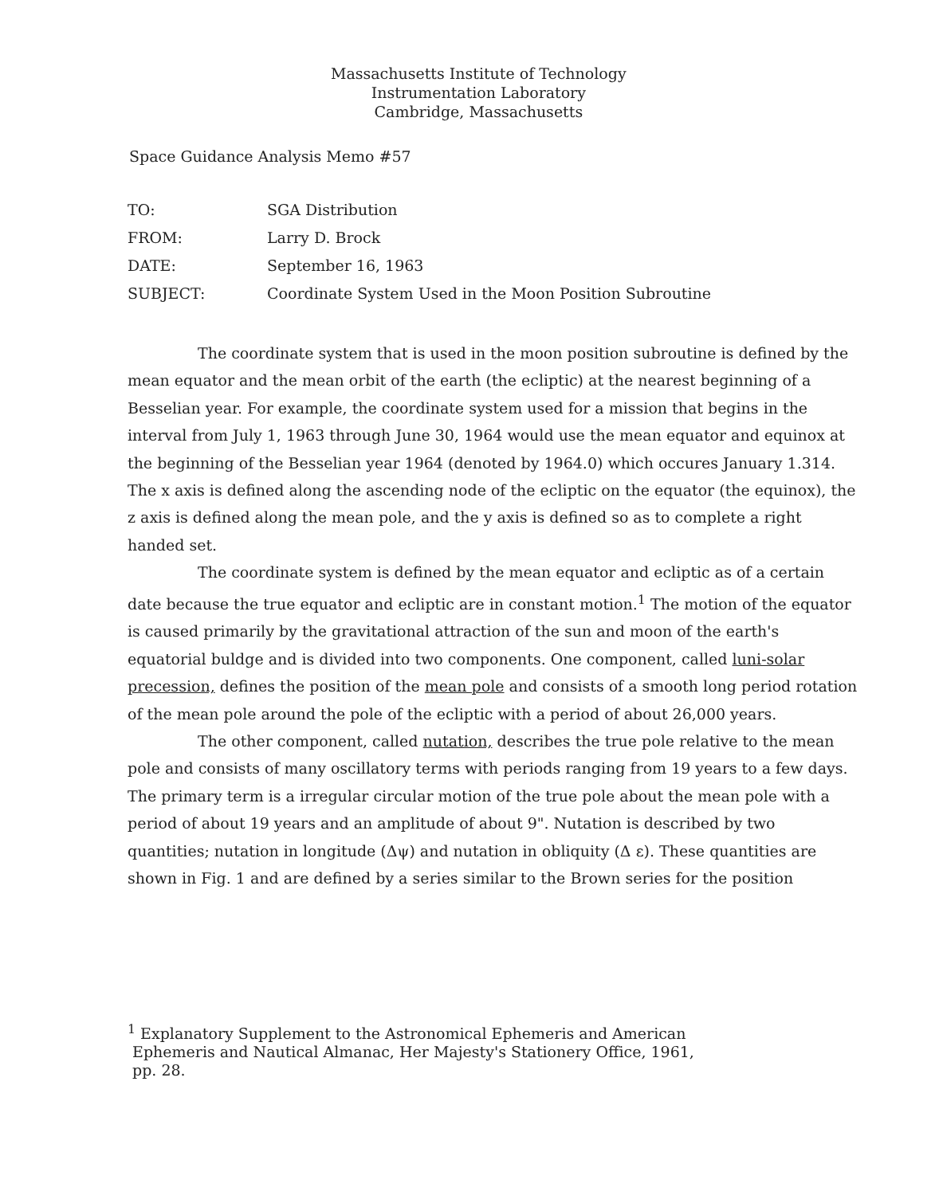Massachusetts Institute of Technology
Instrumentation Laboratory
Cambridge, Massachusetts
Space Guidance Analysis Memo #57
| TO: | SGA Distribution |
| FROM: | Larry D. Brock |
| DATE: | September 16, 1963 |
| SUBJECT: | Coordinate System Used in the Moon Position Subroutine |
The coordinate system that is used in the moon position subroutine is defined by the mean equator and the mean orbit of the earth (the ecliptic) at the nearest beginning of a Besselian year. For example, the coordinate system used for a mission that begins in the interval from July 1, 1963 through June 30, 1964 would use the mean equator and equinox at the beginning of the Besselian year 1964 (denoted by 1964.0) which occures January 1.314. The x axis is defined along the ascending node of the ecliptic on the equator (the equinox), the z axis is defined along the mean pole, and the y axis is defined so as to complete a right handed set.
The coordinate system is defined by the mean equator and ecliptic as of a certain date because the true equator and ecliptic are in constant motion.<sup>1</sup> The motion of the equator is caused primarily by the gravitational attraction of the sun and moon of the earth's equatorial buldge and is divided into two components. One component, called luni-solar precession, defines the position of the mean pole and consists of a smooth long period rotation of the mean pole around the pole of the ecliptic with a period of about 26,000 years.
The other component, called nutation, describes the true pole relative to the mean pole and consists of many oscillatory terms with periods ranging from 19 years to a few days. The primary term is a irregular circular motion of the true pole about the mean pole with a period of about 19 years and an amplitude of about 9". Nutation is described by two quantities; nutation in longitude (Δψ) and nutation in obliquity (Δ ε). These quantities are shown in Fig. 1 and are defined by a series similar to the Brown series for the position
<sup>1</sup> Explanatory Supplement to the Astronomical Ephemeris and American
Ephemeris and Nautical Almanac, Her Majesty's Stationery Office, 1961,
pp. 28.